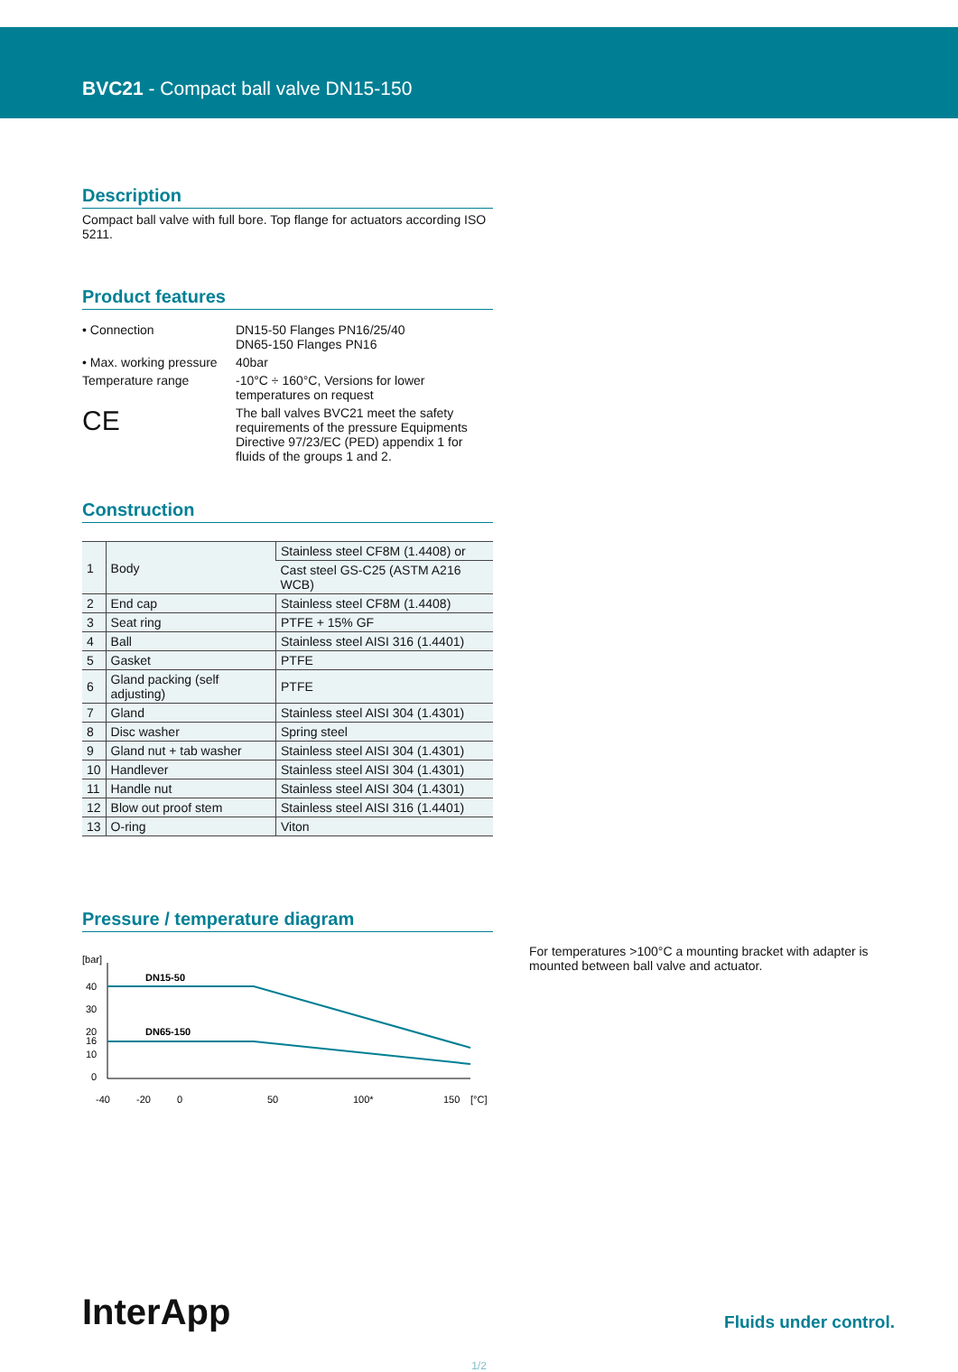BVC21 - Compact ball valve DN15-150
Description
Compact ball valve with full bore. Top flange for actuators according ISO 5211.
Product features
• Connection
DN15-50 Flanges PN16/25/40
DN65-150 Flanges PN16
• Max. working pressure
40bar
Temperature range
-10°C ÷ 160°C, Versions for lower temperatures on request
CE
The ball valves BVC21 meet the safety requirements of the pressure Equipments Directive 97/23/EC (PED) appendix 1 for fluids of the groups 1 and 2.
Construction
| 1 | Body | Stainless steel CF8M (1.4408) or |
| | | Cast steel GS-C25 (ASTM A216 WCB) |
| 2 | End cap | Stainless steel CF8M (1.4408) |
| 3 | Seat ring | PTFE + 15% GF |
| 4 | Ball | Stainless steel AISI 316 (1.4401) |
| 5 | Gasket | PTFE |
| 6 | Gland packing (self adjusting) | PTFE |
| 7 | Gland | Stainless steel AISI 304 (1.4301) |
| 8 | Disc washer | Spring steel |
| 9 | Gland nut + tab washer | Stainless steel AISI 304 (1.4301) |
| 10 | Handlever | Stainless steel AISI 304 (1.4301) |
| 11 | Handle nut | Stainless steel AISI 304 (1.4301) |
| 12 | Blow out proof stem | Stainless steel AISI 316 (1.4401) |
| 13 | O-ring | Viton |
Pressure / temperature diagram
[bar]
40
30
20
16
10
0
DN15-50
DN65-150
-40
-20
0
50
100*
150
[°C]
For temperatures >100°C a mounting bracket with adapter is mounted between ball valve and actuator.
InterApp
Fluids under control.
1/2